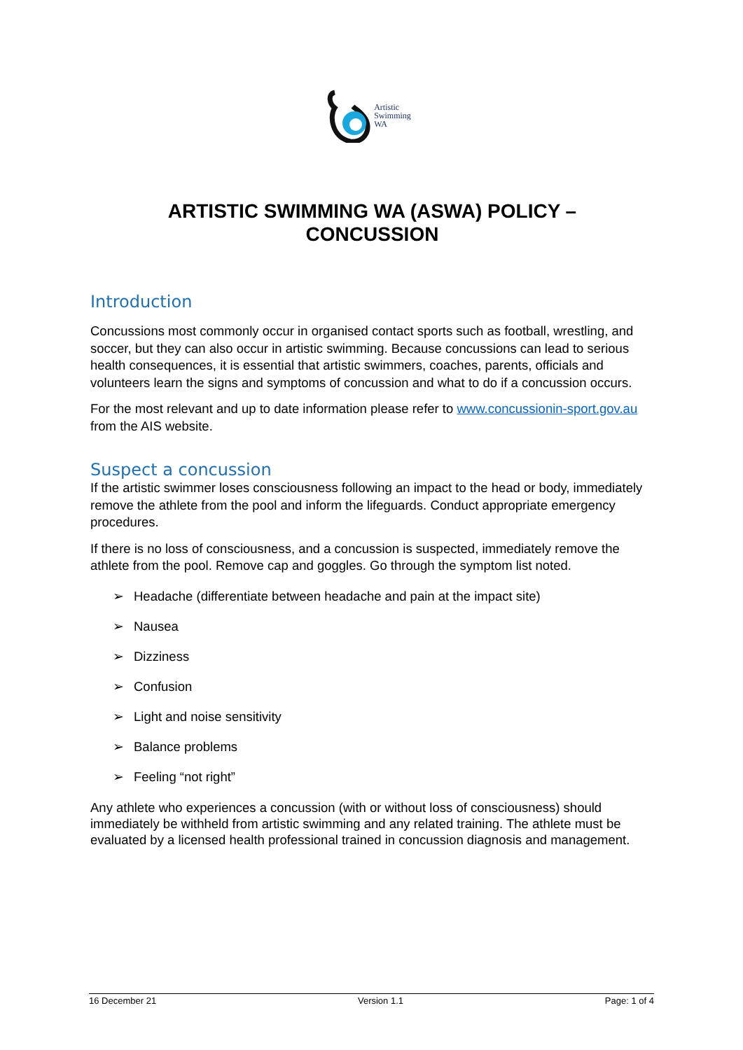Artistic
Swimming
WA
ARTISTIC SWIMMING WA (ASWA) POLICY –
CONCUSSION
Introduction
Concussions most commonly occur in organised contact sports such as football, wrestling, and soccer, but they can also occur in artistic swimming. Because concussions can lead to serious health consequences, it is essential that artistic swimmers, coaches, parents, officials and volunteers learn the signs and symptoms of concussion and what to do if a concussion occurs.
For the most relevant and up to date information please refer to www.concussionin-sport.gov.au from the AIS website.
Suspect a concussion
If the artistic swimmer loses consciousness following an impact to the head or body, immediately remove the athlete from the pool and inform the lifeguards. Conduct appropriate emergency procedures.
If there is no loss of consciousness, and a concussion is suspected, immediately remove the athlete from the pool. Remove cap and goggles. Go through the symptom list noted.
➢ Headache (differentiate between headache and pain at the impact site)
➢ Nausea
➢ Dizziness
➢ Confusion
➢ Light and noise sensitivity
➢ Balance problems
➢ Feeling “not right”
Any athlete who experiences a concussion (with or without loss of consciousness) should immediately be withheld from artistic swimming and any related training. The athlete must be evaluated by a licensed health professional trained in concussion diagnosis and management.
16 December 21 Version 1.1 Page: 1 of 4